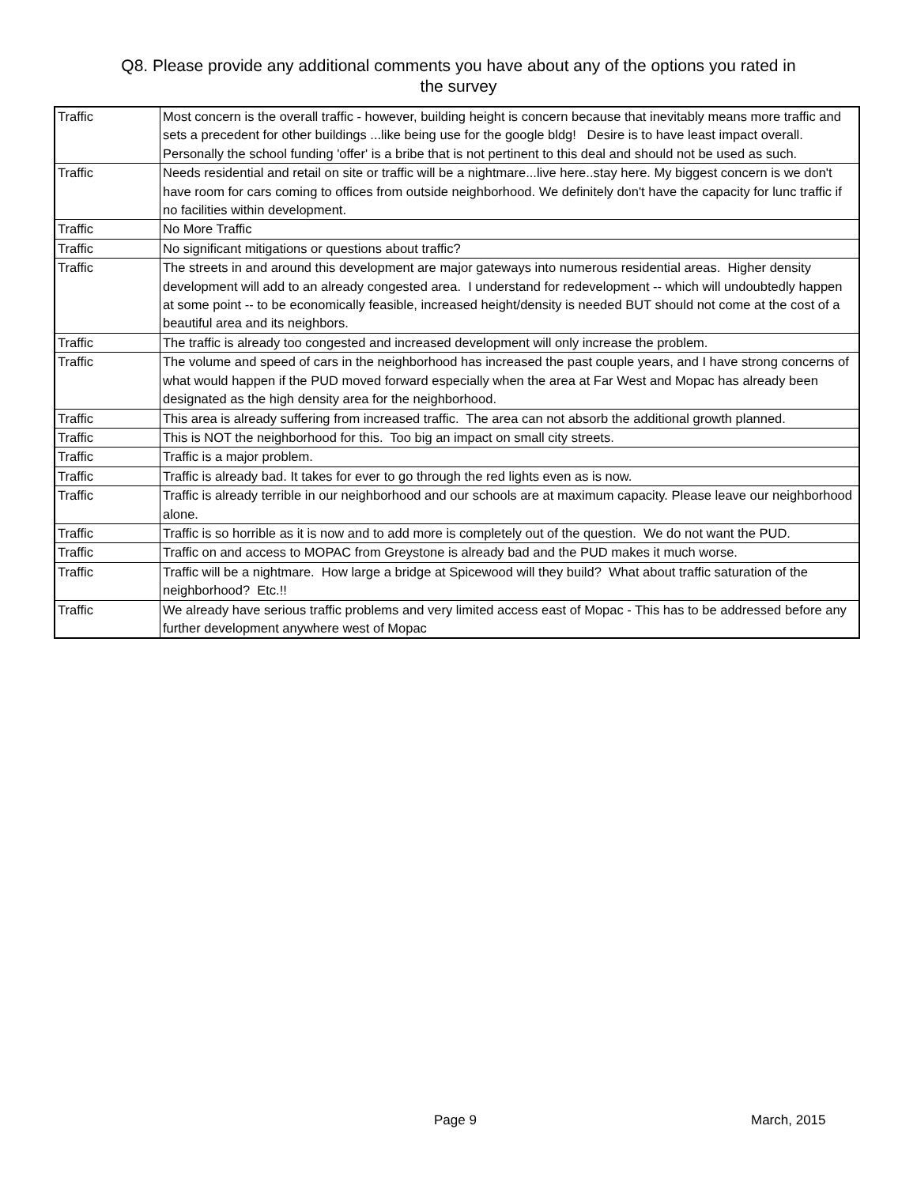Q8. Please provide any additional comments you have about any of the options you rated in
the survey
| Traffic | Most concern is the overall traffic - however, building height is concern because that inevitably means more traffic and sets a precedent for other buildings ...like being use for the google bldg! Desire is to have least impact overall. Personally the school funding 'offer' is a bribe that is not pertinent to this deal and should not be used as such. |
| Traffic | Needs residential and retail on site or traffic will be a nightmare...live here..stay here. My biggest concern is we don't have room for cars coming to offices from outside neighborhood. We definitely don't have the capacity for lunc traffic if no facilities within development. |
| Traffic | No More Traffic |
| Traffic | No significant mitigations or questions about traffic? |
| Traffic | The streets in and around this development are major gateways into numerous residential areas. Higher density development will add to an already congested area. I understand for redevelopment -- which will undoubtedly happen at some point -- to be economically feasible, increased height/density is needed BUT should not come at the cost of a beautiful area and its neighbors. |
| Traffic | The traffic is already too congested and increased development will only increase the problem. |
| Traffic | The volume and speed of cars in the neighborhood has increased the past couple years, and I have strong concerns of what would happen if the PUD moved forward especially when the area at Far West and Mopac has already been designated as the high density area for the neighborhood. |
| Traffic | This area is already suffering from increased traffic. The area can not absorb the additional growth planned. |
| Traffic | This is NOT the neighborhood for this. Too big an impact on small city streets. |
| Traffic | Traffic is a major problem. |
| Traffic | Traffic is already bad. It takes for ever to go through the red lights even as is now. |
| Traffic | Traffic is already terrible in our neighborhood and our schools are at maximum capacity. Please leave our neighborhood alone. |
| Traffic | Traffic is so horrible as it is now and to add more is completely out of the question. We do not want the PUD. |
| Traffic | Traffic on and access to MOPAC from Greystone is already bad and the PUD makes it much worse. |
| Traffic | Traffic will be a nightmare. How large a bridge at Spicewood will they build? What about traffic saturation of the neighborhood? Etc.!! |
| Traffic | We already have serious traffic problems and very limited access east of Mopac - This has to be addressed before any further development anywhere west of Mopac |
Page 9 March, 2015